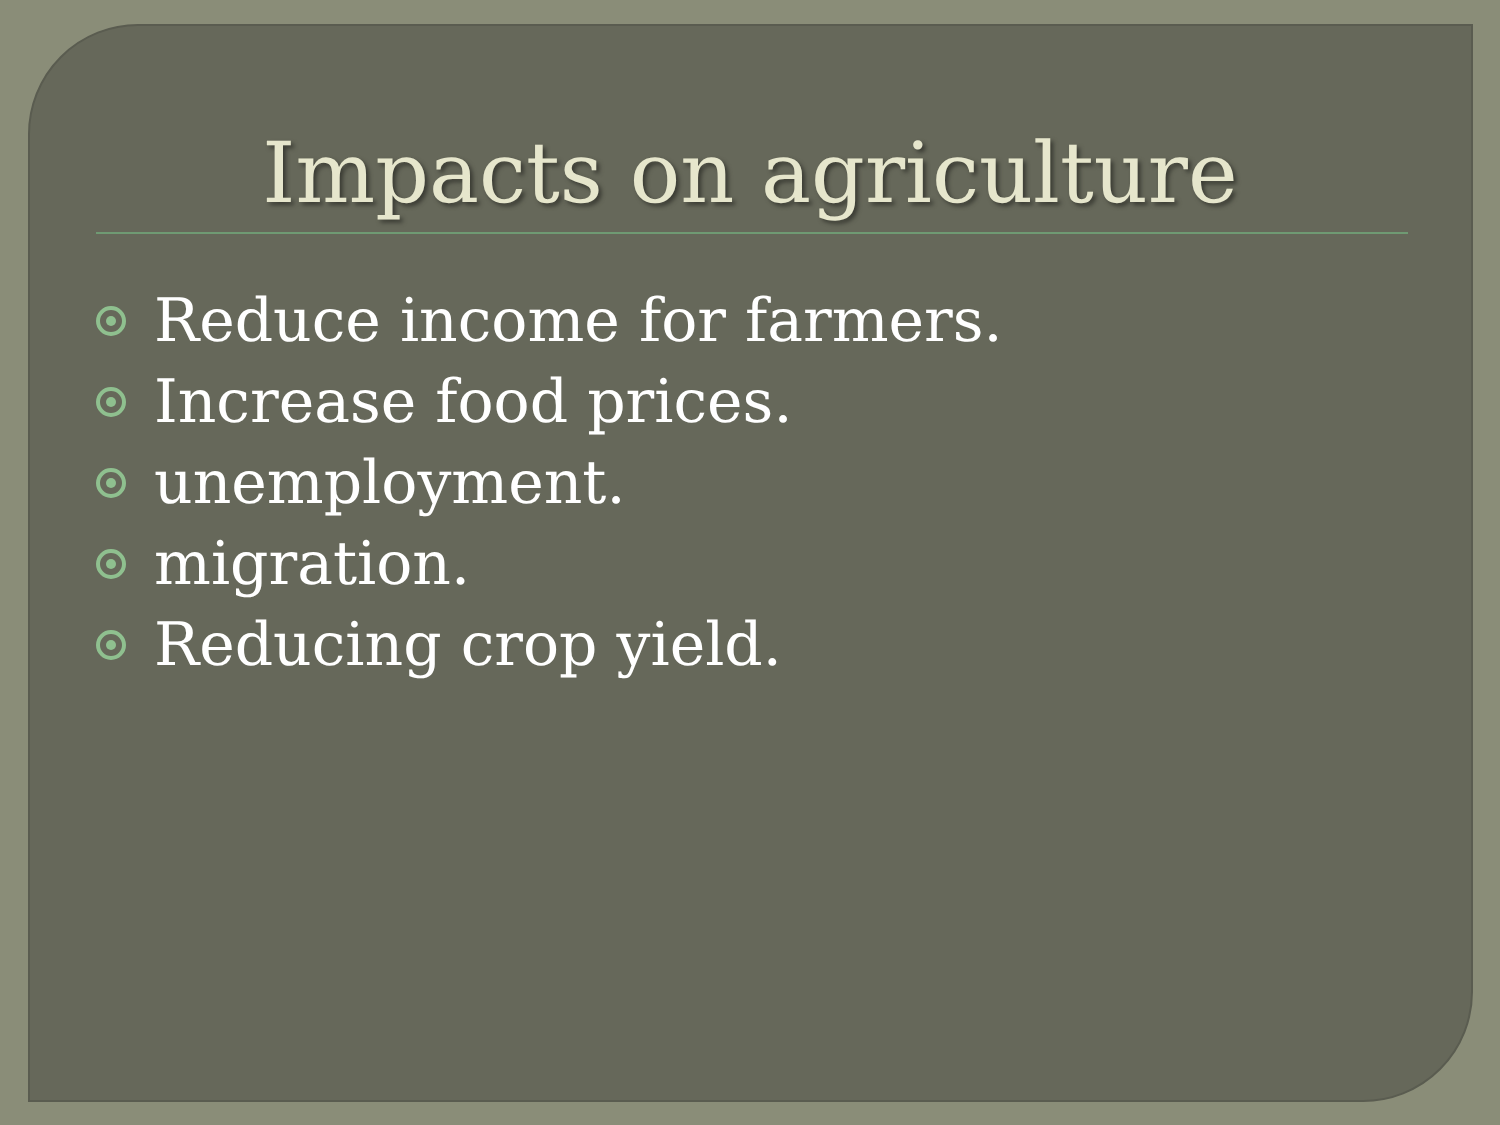Impacts on agriculture
Reduce income for farmers.
Increase food prices.
unemployment.
migration.
Reducing crop yield.